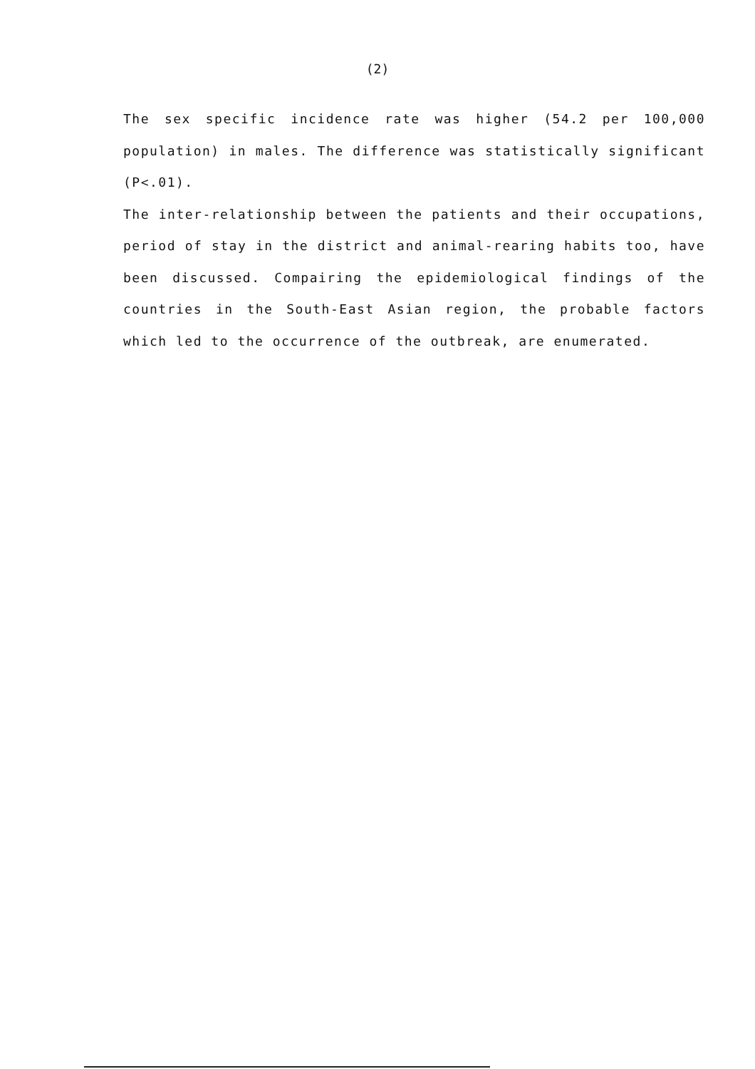(2)
The sex specific incidence rate was higher (54.2 per 100,000 population) in males. The difference was statistically significant (P<.01).
The inter-relationship between the patients and their occupations, period of stay in the district and animal-rearing habits too, have been discussed. Compairing the epidemiological findings of the countries in the South-East Asian region, the probable factors which led to the occurrence of the outbreak, are enumerated.